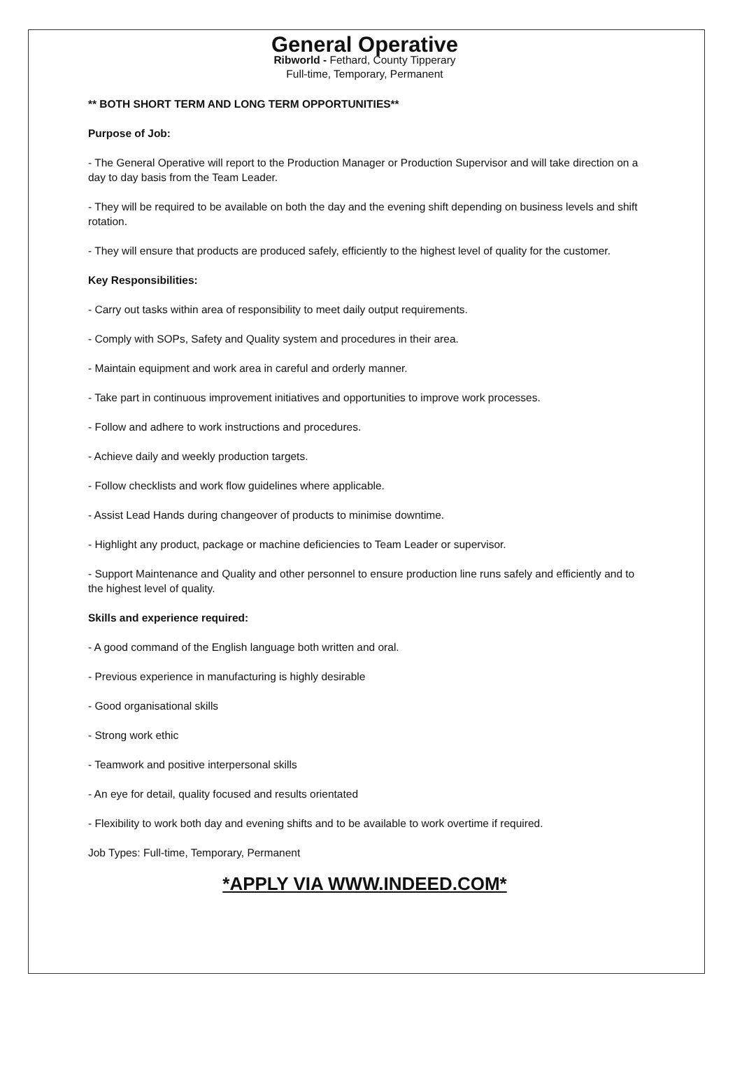General Operative
Ribworld - Fethard, County Tipperary
Full-time, Temporary, Permanent
** BOTH SHORT TERM AND LONG TERM OPPORTUNITIES**
Purpose of Job:
- The General Operative will report to the Production Manager or Production Supervisor and will take direction on a day to day basis from the Team Leader.
- They will be required to be available on both the day and the evening shift depending on business levels and shift rotation.
- They will ensure that products are produced safely, efficiently to the highest level of quality for the customer.
Key Responsibilities:
- Carry out tasks within area of responsibility to meet daily output requirements.
- Comply with SOPs, Safety and Quality system and procedures in their area.
- Maintain equipment and work area in careful and orderly manner.
- Take part in continuous improvement initiatives and opportunities to improve work processes.
- Follow and adhere to work instructions and procedures.
- Achieve daily and weekly production targets.
- Follow checklists and work flow guidelines where applicable.
- Assist Lead Hands during changeover of products to minimise downtime.
- Highlight any product, package or machine deficiencies to Team Leader or supervisor.
- Support Maintenance and Quality and other personnel to ensure production line runs safely and efficiently and to the highest level of quality.
Skills and experience required:
- A good command of the English language both written and oral.
- Previous experience in manufacturing is highly desirable
- Good organisational skills
- Strong work ethic
- Teamwork and positive interpersonal skills
- An eye for detail, quality focused and results orientated
- Flexibility to work both day and evening shifts and to be available to work overtime if required.
Job Types: Full-time, Temporary, Permanent
*APPLY VIA WWW.INDEED.COM*